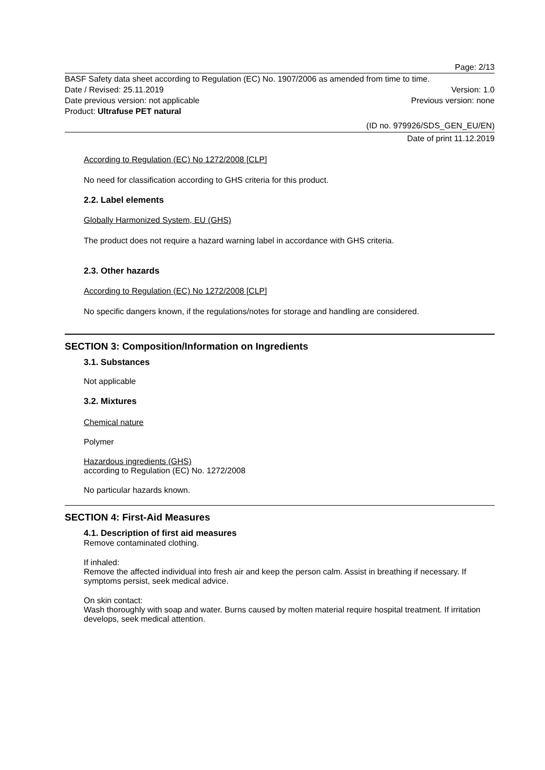Page: 2/13
BASF Safety data sheet according to Regulation (EC) No. 1907/2006 as amended from time to time.
Date / Revised: 25.11.2019 Version: 1.0
Date previous version: not applicable Previous version: none
Product: Ultrafuse PET natural
(ID no. 979926/SDS_GEN_EU/EN)
Date of print 11.12.2019
According to Regulation (EC) No 1272/2008 [CLP]
No need for classification according to GHS criteria for this product.
2.2. Label elements
Globally Harmonized System, EU (GHS)
The product does not require a hazard warning label in accordance with GHS criteria.
2.3. Other hazards
According to Regulation (EC) No 1272/2008 [CLP]
No specific dangers known, if the regulations/notes for storage and handling are considered.
SECTION 3: Composition/Information on Ingredients
3.1. Substances
Not applicable
3.2. Mixtures
Chemical nature
Polymer
Hazardous ingredients (GHS)
according to Regulation (EC) No. 1272/2008
No particular hazards known.
SECTION 4: First-Aid Measures
4.1. Description of first aid measures
Remove contaminated clothing.
If inhaled:
Remove the affected individual into fresh air and keep the person calm. Assist in breathing if necessary. If symptoms persist, seek medical advice.
On skin contact:
Wash thoroughly with soap and water. Burns caused by molten material require hospital treatment. If irritation develops, seek medical attention.